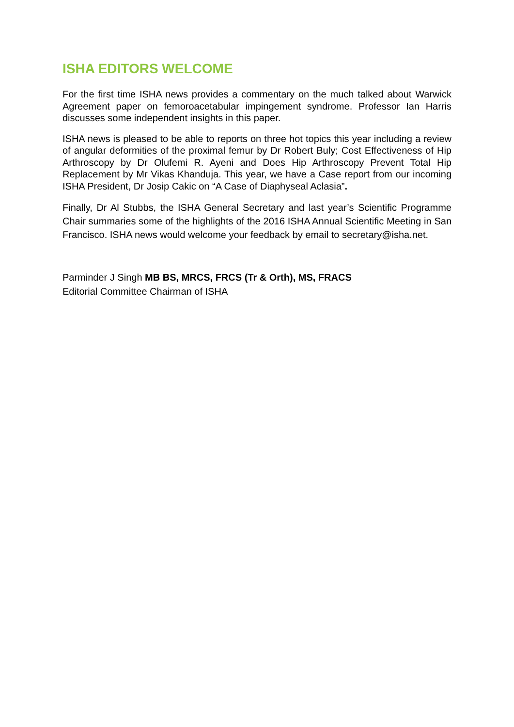ISHA EDITORS WELCOME
For the first time ISHA news provides a commentary on the much talked about Warwick Agreement paper on femoroacetabular impingement syndrome. Professor Ian Harris discusses some independent insights in this paper.
ISHA news is pleased to be able to reports on three hot topics this year including a review of angular deformities of the proximal femur by Dr Robert Buly; Cost Effectiveness of Hip Arthroscopy by Dr Olufemi R. Ayeni and Does Hip Arthroscopy Prevent Total Hip Replacement by Mr Vikas Khanduja. This year, we have a Case report from our incoming ISHA President, Dr Josip Cakic on “A Case of Diaphyseal Aclasia”.
Finally, Dr Al Stubbs, the ISHA General Secretary and last year’s Scientific Programme Chair summaries some of the highlights of the 2016 ISHA Annual Scientific Meeting in San Francisco. ISHA news would welcome your feedback by email to secretary@isha.net.
Parminder J Singh MB BS, MRCS, FRCS (Tr & Orth), MS, FRACS
Editorial Committee Chairman of ISHA